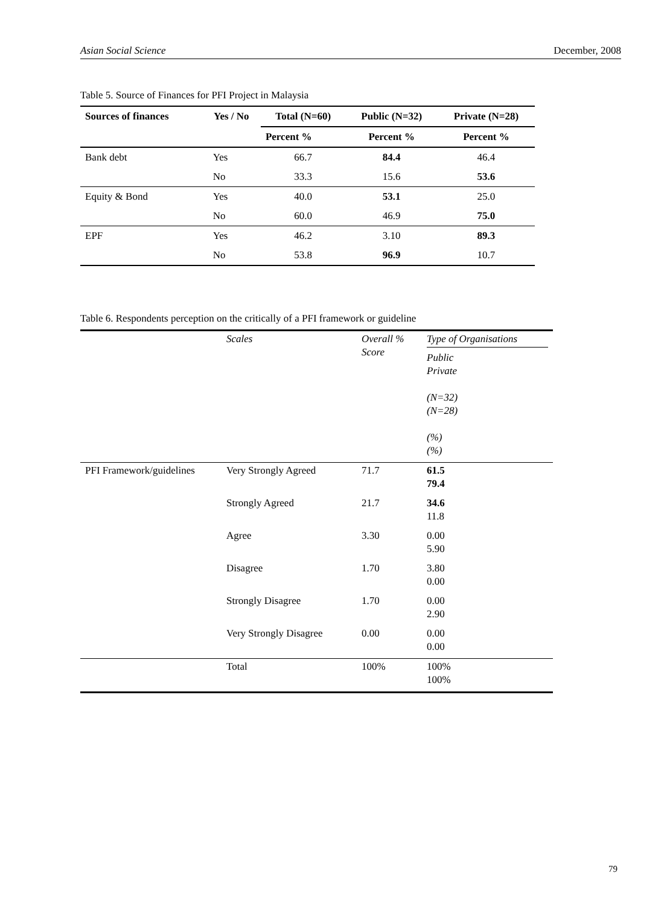Asian Social Science December, 2008
Table 5. Source of Finances for PFI Project in Malaysia
| Sources of finances | Yes / No | Total (N=60) | Public (N=32) | Private (N=28) |
| --- | --- | --- | --- | --- |
| | | Percent % | Percent % | Percent % |
| Bank debt | Yes | 66.7 | 84.4 | 46.4 |
| | No | 33.3 | 15.6 | 53.6 |
| Equity & Bond | Yes | 40.0 | 53.1 | 25.0 |
| | No | 60.0 | 46.9 | 75.0 |
| EPF | Yes | 46.2 | 3.10 | 89.3 |
| | No | 53.8 | 96.9 | 10.7 |
Table 6. Respondents perception on the critically of a PFI framework or guideline
| | Scales | Overall % Score | Type of Organisations Public Private (N=32) (N=28) (%) (%) |
| PFI Framework/guidelines | Very Strongly Agreed | 71.7 | 61.5 79.4 |
| | Strongly Agreed | 21.7 | 34.6 11.8 |
| | Agree | 3.30 | 0.00 5.90 |
| | Disagree | 1.70 | 3.80 0.00 |
| | Strongly Disagree | 1.70 | 0.00 2.90 |
| | Very Strongly Disagree | 0.00 | 0.00 0.00 |
| | Total | 100% | 100% 100% |
79